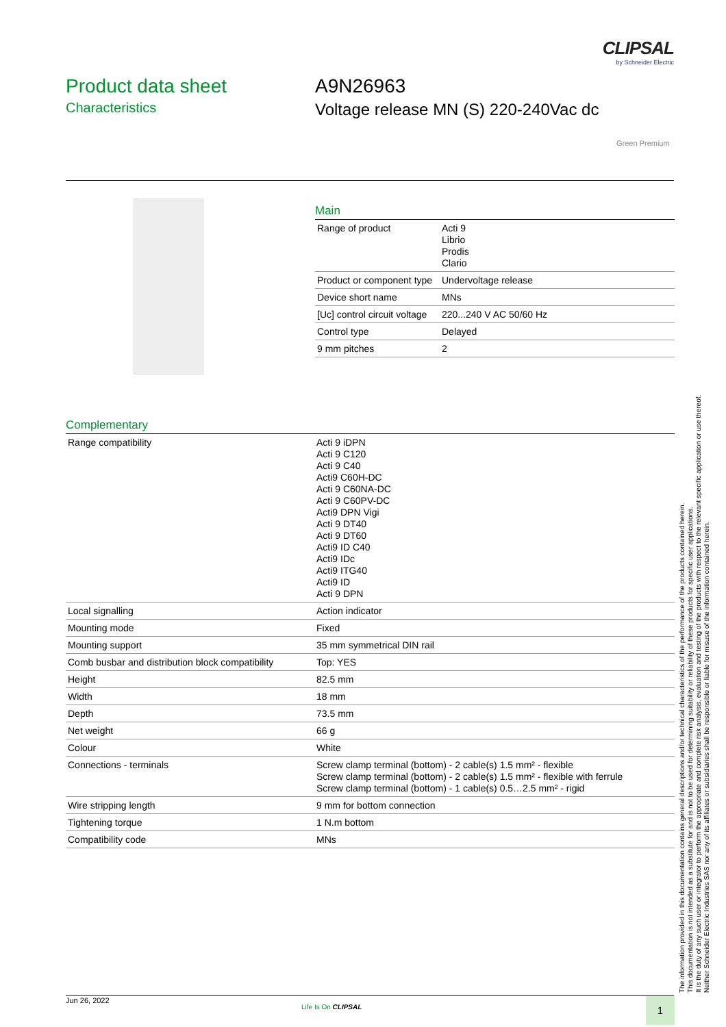CLIPSAL
by Schneider Electric
Product data sheet
Characteristics
A9N26963
Voltage release MN (S) 220-240Vac dc
Green Premium
Main
| Range of product | Acti 9 Librio Prodis Clario |
| Product or component type | Undervoltage release |
| Device short name | MNs |
| [Uc] control circuit voltage | 220...240 V AC 50/60 Hz |
| Control type | Delayed |
| 9 mm pitches | 2 |
Complementary
| Range compatibility | Acti 9 iDPN Acti 9 C120 Acti 9 C40 Acti9 C60H-DC Acti 9 C60NA-DC Acti 9 C60PV-DC Acti9 DPN Vigi Acti 9 DT40 Acti 9 DT60 Acti9 ID C40 Acti9 IDc Acti9 ITG40 Acti9 ID Acti 9 DPN |
| Local signalling | Action indicator |
| Mounting mode | Fixed |
| Mounting support | 35 mm symmetrical DIN rail |
| Comb busbar and distribution block compatibility | Top: YES |
| Height | 82.5 mm |
| Width | 18 mm |
| Depth | 73.5 mm |
| Net weight | 66 g |
| Colour | White |
| Connections - terminals | Screw clamp terminal (bottom) - 2 cable(s) 1.5 mm² - flexible Screw clamp terminal (bottom) - 2 cable(s) 1.5 mm² - flexible with ferrule Screw clamp terminal (bottom) - 1 cable(s) 0.5…2.5 mm² - rigid |
| Wire stripping length | 9 mm for bottom connection |
| Tightening torque | 1 N.m bottom |
| Compatibility code | MNs |
The information provided in this documentation contains general descriptions and/or technical characteristics of the performance of the products contained herein.
This documentation is not intended as a substitute for and is not to be used for determining suitability or reliability of these products for specific user applications.
It is the duty of any such user or integrator to perform the appropriate and complete risk analysis, evaluation and testing of the products with respect to the relevant specific application or use thereof.
Neither Schneider Electric Industries SAS nor any of its affiliates or subsidiaries shall be responsible or liable for misuse of the information contained herein.
Jun 26, 2022
Life Is On CLIPSAL 1